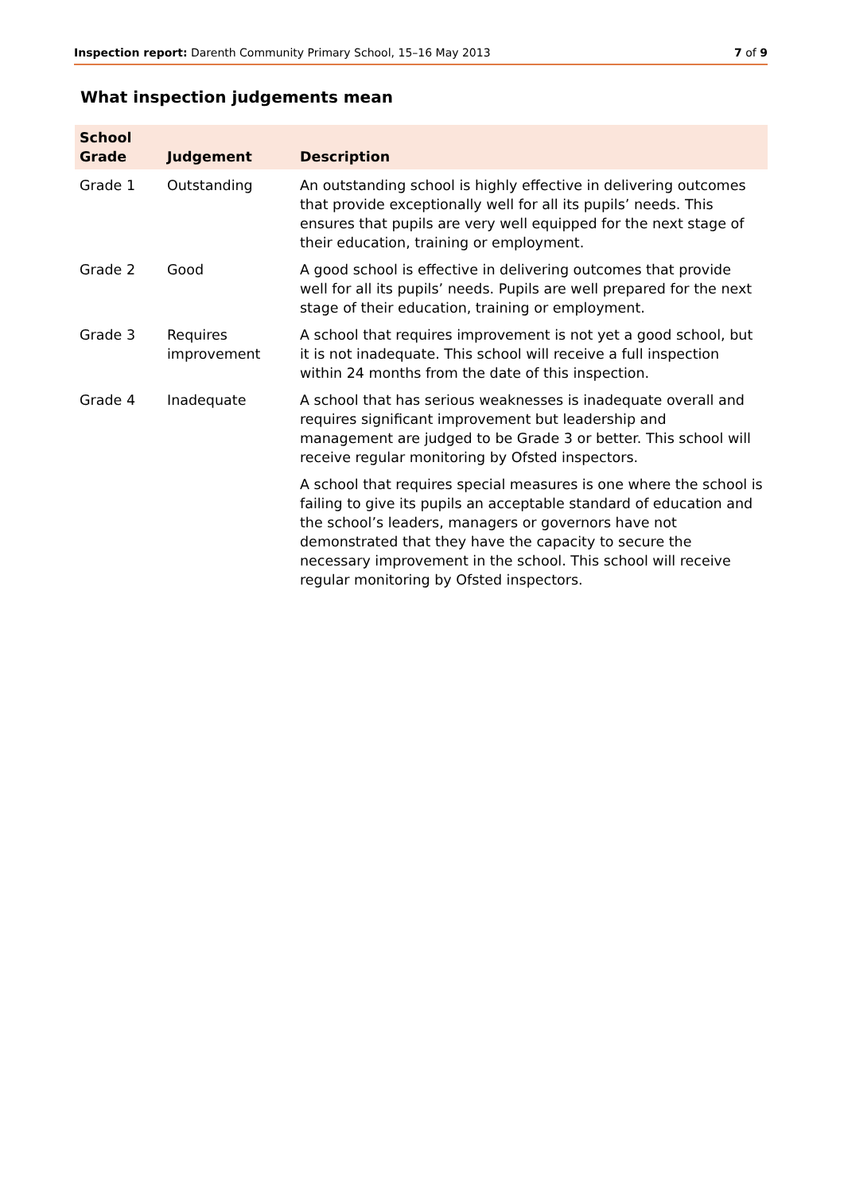Inspection report: Darenth Community Primary School, 15–16 May 2013 7 of 9
What inspection judgements mean
| School Grade | Judgement | Description |
| --- | --- | --- |
| Grade 1 | Outstanding | An outstanding school is highly effective in delivering outcomes that provide exceptionally well for all its pupils’ needs. This ensures that pupils are very well equipped for the next stage of their education, training or employment. |
| Grade 2 | Good | A good school is effective in delivering outcomes that provide well for all its pupils’ needs. Pupils are well prepared for the next stage of their education, training or employment. |
| Grade 3 | Requires improvement | A school that requires improvement is not yet a good school, but it is not inadequate. This school will receive a full inspection within 24 months from the date of this inspection. |
| Grade 4 | Inadequate | A school that has serious weaknesses is inadequate overall and requires significant improvement but leadership and management are judged to be Grade 3 or better. This school will receive regular monitoring by Ofsted inspectors. A school that requires special measures is one where the school is failing to give its pupils an acceptable standard of education and the school’s leaders, managers or governors have not demonstrated that they have the capacity to secure the necessary improvement in the school. This school will receive regular monitoring by Ofsted inspectors. |